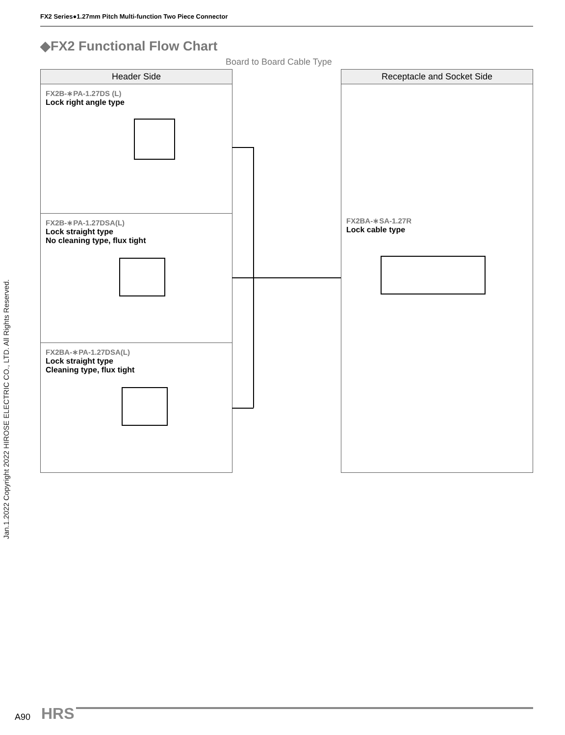FX2 Series●1.27mm Pitch Multi-function Two Piece Connector
Jan.1.2022 Copyright 2022 HIROSE ELECTRIC CO., LTD. All Rights Reserved.
◆FX2 Functional Flow Chart
Board to Board Cable Type
Header Side
FX2B-∗PA-1.27DS (L)
Lock right angle type
FX2B-∗PA-1.27DSA(L)
Lock straight type
No cleaning type, flux tight
FX2BA-∗PA-1.27DSA(L)
Lock straight type
Cleaning type, flux tight
Receptacle and Socket Side
FX2BA-∗SA-1.27R
Lock cable type
A90 HRS